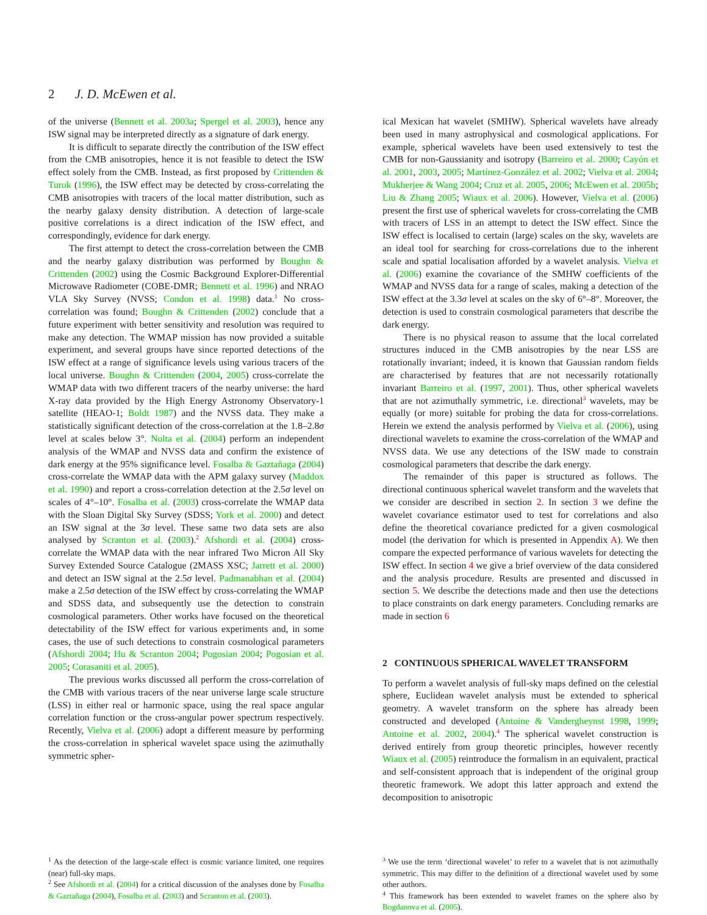2 J. D. McEwen et al.
of the universe (Bennett et al. 2003a; Spergel et al. 2003), hence any ISW signal may be interpreted directly as a signature of dark energy.
It is difficult to separate directly the contribution of the ISW effect from the CMB anisotropies, hence it is not feasible to detect the ISW effect solely from the CMB. Instead, as first proposed by Crittenden & Turok (1996), the ISW effect may be detected by cross-correlating the CMB anisotropies with tracers of the local matter distribution, such as the nearby galaxy density distribution. A detection of large-scale positive correlations is a direct indication of the ISW effect, and correspondingly, evidence for dark energy.
The first attempt to detect the cross-correlation between the CMB and the nearby galaxy distribution was performed by Boughn & Crittenden (2002) using the Cosmic Background Explorer-Differential Microwave Radiometer (COBE-DMR; Bennett et al. 1996) and NRAO VLA Sky Survey (NVSS; Condon et al. 1998) data.<sup>1</sup> No cross-correlation was found; Boughn & Crittenden (2002) conclude that a future experiment with better sensitivity and resolution was required to make any detection. The WMAP mission has now provided a suitable experiment, and several groups have since reported detections of the ISW effect at a range of significance levels using various tracers of the local universe. Boughn & Crittenden (2004, 2005) cross-correlate the WMAP data with two different tracers of the nearby universe: the hard X-ray data provided by the High Energy Astronomy Observatory-1 satellite (HEAO-1; Boldt 1987) and the NVSS data. They make a statistically significant detection of the cross-correlation at the 1.8–2.8σ level at scales below 3°. Nolta et al. (2004) perform an independent analysis of the WMAP and NVSS data and confirm the existence of dark energy at the 95% significance level. Fosalba & Gaztañaga (2004) cross-correlate the WMAP data with the APM galaxy survey (Maddox et al. 1990) and report a cross-correlation detection at the 2.5σ level on scales of 4°–10°. Fosalba et al. (2003) cross-correlate the WMAP data with the Sloan Digital Sky Survey (SDSS; York et al. 2000) and detect an ISW signal at the 3σ level. These same two data sets are also analysed by Scranton et al. (2003).<sup>2</sup> Afshordi et al. (2004) cross-correlate the WMAP data with the near infrared Two Micron All Sky Survey Extended Source Catalogue (2MASS XSC; Jarrett et al. 2000) and detect an ISW signal at the 2.5σ level. Padmanabhan et al. (2004) make a 2.5σ detection of the ISW effect by cross-correlating the WMAP and SDSS data, and subsequently use the detection to constrain cosmological parameters. Other works have focused on the theoretical detectability of the ISW effect for various experiments and, in some cases, the use of such detections to constrain cosmological parameters (Afshordi 2004; Hu & Scranton 2004; Pogosian 2004; Pogosian et al. 2005; Corasaniti et al. 2005).
The previous works discussed all perform the cross-correlation of the CMB with various tracers of the near universe large scale structure (LSS) in either real or harmonic space, using the real space angular correlation function or the cross-angular power spectrum respectively. Recently, Vielva et al. (2006) adopt a different measure by performing the cross-correlation in spherical wavelet space using the azimuthally symmetric spher-
<sup>1</sup> As the detection of the large-scale effect is cosmic variance limited, one requires (near) full-sky maps.
<sup>2</sup> See Afshordi et al. (2004) for a critical discussion of the analyses done by Fosalba & Gaztañaga (2004), Fosalba et al. (2003) and Scranton et al. (2003).
ical Mexican hat wavelet (SMHW). Spherical wavelets have already been used in many astrophysical and cosmological applications. For example, spherical wavelets have been used extensively to test the CMB for non-Gaussianity and isotropy (Barreiro et al. 2000; Cayón et al. 2001, 2003, 2005; Martínez-González et al. 2002; Vielva et al. 2004; Mukherjee & Wang 2004; Cruz et al. 2005, 2006; McEwen et al. 2005b; Liu & Zhang 2005; Wiaux et al. 2006). However, Vielva et al. (2006) present the first use of spherical wavelets for cross-correlating the CMB with tracers of LSS in an attempt to detect the ISW effect. Since the ISW effect is localised to certain (large) scales on the sky, wavelets are an ideal tool for searching for cross-correlations due to the inherent scale and spatial localisation afforded by a wavelet analysis. Vielva et al. (2006) examine the covariance of the SMHW coefficients of the WMAP and NVSS data for a range of scales, making a detection of the ISW effect at the 3.3σ level at scales on the sky of 6°–8°. Moreover, the detection is used to constrain cosmological parameters that describe the dark energy.
There is no physical reason to assume that the local correlated structures induced in the CMB anisotropies by the near LSS are rotationally invariant; indeed, it is known that Gaussian random fields are characterised by features that are not necessarily rotationally invariant Barreiro et al. (1997, 2001). Thus, other spherical wavelets that are not azimuthally symmetric, i.e. directional<sup>3</sup> wavelets, may be equally (or more) suitable for probing the data for cross-correlations. Herein we extend the analysis performed by Vielva et al. (2006), using directional wavelets to examine the cross-correlation of the WMAP and NVSS data. We use any detections of the ISW made to constrain cosmological parameters that describe the dark energy.
The remainder of this paper is structured as follows. The directional continuous spherical wavelet transform and the wavelets that we consider are described in section 2. In section 3 we define the wavelet covariance estimator used to test for correlations and also define the theoretical covariance predicted for a given cosmological model (the derivation for which is presented in Appendix A). We then compare the expected performance of various wavelets for detecting the ISW effect. In section 4 we give a brief overview of the data considered and the analysis procedure. Results are presented and discussed in section 5. We describe the detections made and then use the detections to place constraints on dark energy parameters. Concluding remarks are made in section 6
2 CONTINUOUS SPHERICAL WAVELET TRANSFORM
To perform a wavelet analysis of full-sky maps defined on the celestial sphere, Euclidean wavelet analysis must be extended to spherical geometry. A wavelet transform on the sphere has already been constructed and developed (Antoine & Vandergheynst 1998, 1999; Antoine et al. 2002, 2004).<sup>4</sup> The spherical wavelet construction is derived entirely from group theoretic principles, however recently Wiaux et al. (2005) reintroduce the formalism in an equivalent, practical and self-consistent approach that is independent of the original group theoretic framework. We adopt this latter approach and extend the decomposition to anisotropic
<sup>3</sup> We use the term ‘directional wavelet’ to refer to a wavelet that is not azimuthally symmetric. This may differ to the definition of a directional wavelet used by some other authors.
<sup>4</sup> This framework has been extended to wavelet frames on the sphere also by Bogdanova et al. (2005).